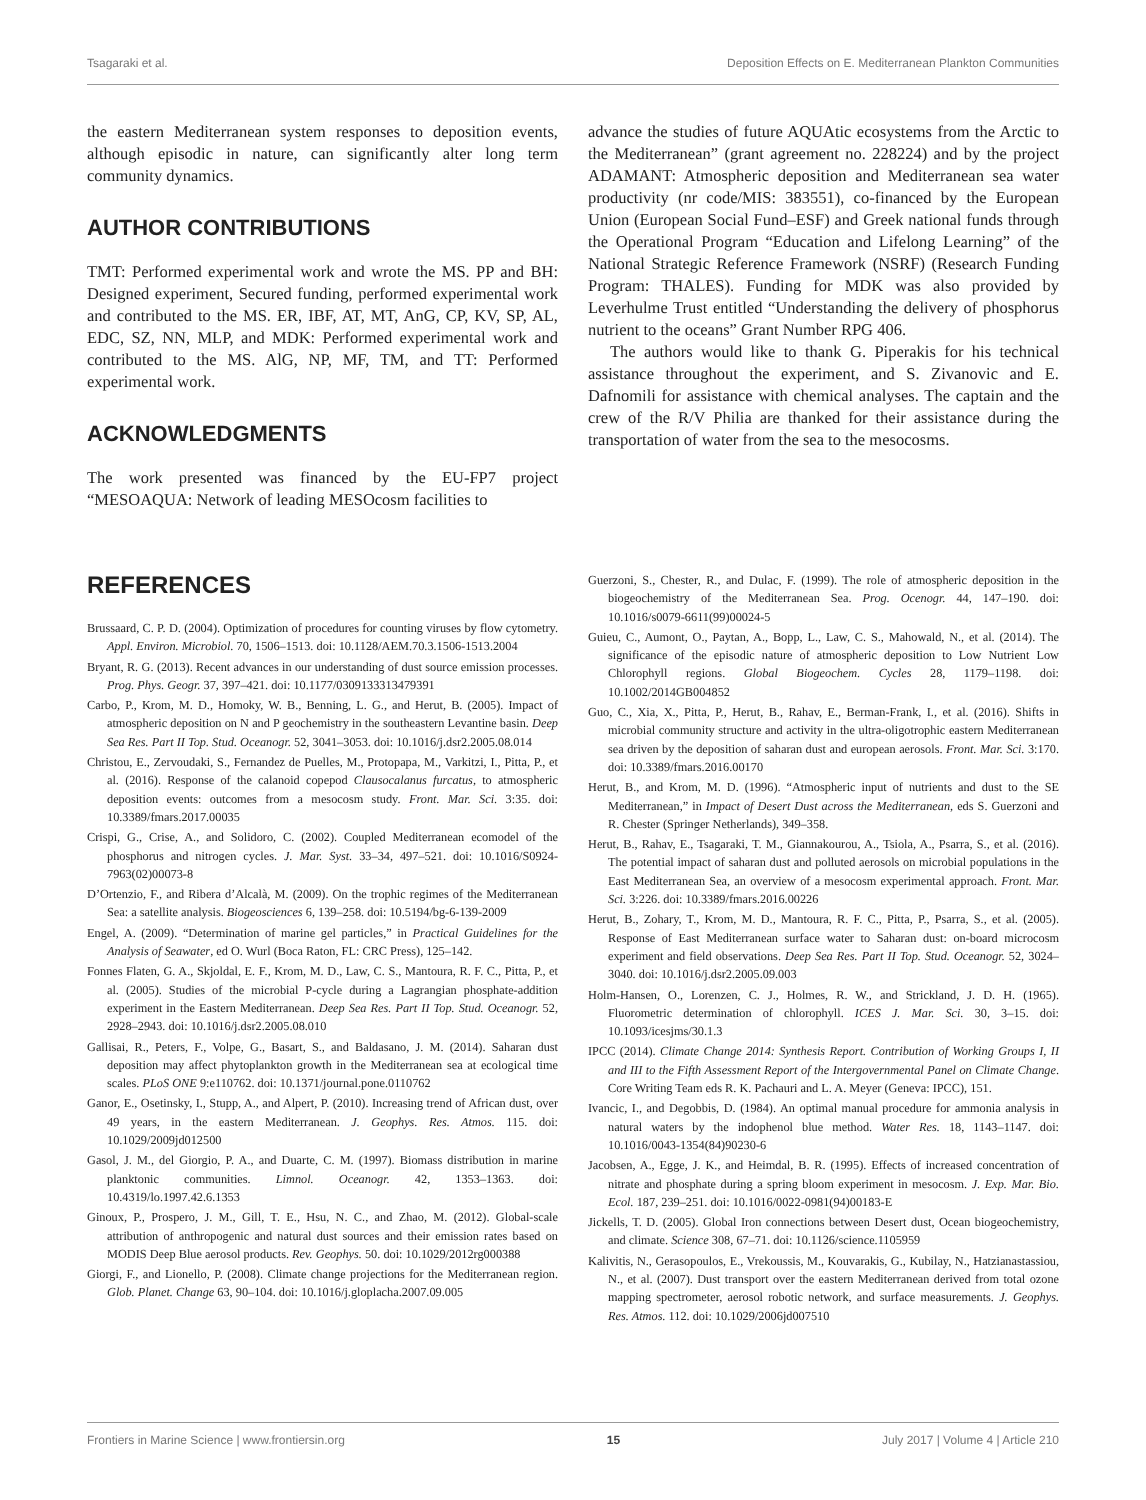Tsagaraki et al. Deposition Effects on E. Mediterranean Plankton Communities
the eastern Mediterranean system responses to deposition events, although episodic in nature, can significantly alter long term community dynamics.
AUTHOR CONTRIBUTIONS
TMT: Performed experimental work and wrote the MS. PP and BH: Designed experiment, Secured funding, performed experimental work and contributed to the MS. ER, IBF, AT, MT, AnG, CP, KV, SP, AL, EDC, SZ, NN, MLP, and MDK: Performed experimental work and contributed to the MS. AlG, NP, MF, TM, and TT: Performed experimental work.
ACKNOWLEDGMENTS
The work presented was financed by the EU-FP7 project “MESOAQUA: Network of leading MESOcosm facilities to
advance the studies of future AQUAtic ecosystems from the Arctic to the Mediterranean” (grant agreement no. 228224) and by the project ADAMANT: Atmospheric deposition and Mediterranean sea water productivity (nr code/MIS: 383551), co-financed by the European Union (European Social Fund–ESF) and Greek national funds through the Operational Program “Education and Lifelong Learning” of the National Strategic Reference Framework (NSRF) (Research Funding Program: THALES). Funding for MDK was also provided by Leverhulme Trust entitled “Understanding the delivery of phosphorus nutrient to the oceans” Grant Number RPG 406.
The authors would like to thank G. Piperakis for his technical assistance throughout the experiment, and S. Zivanovic and E. Dafnomili for assistance with chemical analyses. The captain and the crew of the R/V Philia are thanked for their assistance during the transportation of water from the sea to the mesocosms.
REFERENCES
Brussaard, C. P. D. (2004). Optimization of procedures for counting viruses by flow cytometry. Appl. Environ. Microbiol. 70, 1506–1513. doi: 10.1128/AEM.70.3.1506-1513.2004
Bryant, R. G. (2013). Recent advances in our understanding of dust source emission processes. Prog. Phys. Geogr. 37, 397–421. doi: 10.1177/0309133313479391
Carbo, P., Krom, M. D., Homoky, W. B., Benning, L. G., and Herut, B. (2005). Impact of atmospheric deposition on N and P geochemistry in the southeastern Levantine basin. Deep Sea Res. Part II Top. Stud. Oceanogr. 52, 3041–3053. doi: 10.1016/j.dsr2.2005.08.014
Christou, E., Zervoudaki, S., Fernandez de Puelles, M., Protopapa, M., Varkitzi, I., Pitta, P., et al. (2016). Response of the calanoid copepod Clausocalanus furcatus, to atmospheric deposition events: outcomes from a mesocosm study. Front. Mar. Sci. 3:35. doi: 10.3389/fmars.2017.00035
Crispi, G., Crise, A., and Solidoro, C. (2002). Coupled Mediterranean ecomodel of the phosphorus and nitrogen cycles. J. Mar. Syst. 33–34, 497–521. doi: 10.1016/S0924-7963(02)00073-8
D’Ortenzio, F., and Ribera d’Alcalà, M. (2009). On the trophic regimes of the Mediterranean Sea: a satellite analysis. Biogeosciences 6, 139–258. doi: 10.5194/bg-6-139-2009
Engel, A. (2009). “Determination of marine gel particles,” in Practical Guidelines for the Analysis of Seawater, ed O. Wurl (Boca Raton, FL: CRC Press), 125–142.
Fonnes Flaten, G. A., Skjoldal, E. F., Krom, M. D., Law, C. S., Mantoura, R. F. C., Pitta, P., et al. (2005). Studies of the microbial P-cycle during a Lagrangian phosphate-addition experiment in the Eastern Mediterranean. Deep Sea Res. Part II Top. Stud. Oceanogr. 52, 2928–2943. doi: 10.1016/j.dsr2.2005.08.010
Gallisai, R., Peters, F., Volpe, G., Basart, S., and Baldasano, J. M. (2014). Saharan dust deposition may affect phytoplankton growth in the Mediterranean sea at ecological time scales. PLoS ONE 9:e110762. doi: 10.1371/journal.pone.0110762
Ganor, E., Osetinsky, I., Stupp, A., and Alpert, P. (2010). Increasing trend of African dust, over 49 years, in the eastern Mediterranean. J. Geophys. Res. Atmos. 115. doi: 10.1029/2009jd012500
Gasol, J. M., del Giorgio, P. A., and Duarte, C. M. (1997). Biomass distribution in marine planktonic communities. Limnol. Oceanogr. 42, 1353–1363. doi: 10.4319/lo.1997.42.6.1353
Ginoux, P., Prospero, J. M., Gill, T. E., Hsu, N. C., and Zhao, M. (2012). Global-scale attribution of anthropogenic and natural dust sources and their emission rates based on MODIS Deep Blue aerosol products. Rev. Geophys. 50. doi: 10.1029/2012rg000388
Giorgi, F., and Lionello, P. (2008). Climate change projections for the Mediterranean region. Glob. Planet. Change 63, 90–104. doi: 10.1016/j.gloplacha.2007.09.005
Guerzoni, S., Chester, R., and Dulac, F. (1999). The role of atmospheric deposition in the biogeochemistry of the Mediterranean Sea. Prog. Ocenogr. 44, 147–190. doi: 10.1016/s0079-6611(99)00024-5
Guieu, C., Aumont, O., Paytan, A., Bopp, L., Law, C. S., Mahowald, N., et al. (2014). The significance of the episodic nature of atmospheric deposition to Low Nutrient Low Chlorophyll regions. Global Biogeochem. Cycles 28, 1179–1198. doi: 10.1002/2014GB004852
Guo, C., Xia, X., Pitta, P., Herut, B., Rahav, E., Berman-Frank, I., et al. (2016). Shifts in microbial community structure and activity in the ultra-oligotrophic eastern Mediterranean sea driven by the deposition of saharan dust and european aerosols. Front. Mar. Sci. 3:170. doi: 10.3389/fmars.2016.00170
Herut, B., and Krom, M. D. (1996). “Atmospheric input of nutrients and dust to the SE Mediterranean,” in Impact of Desert Dust across the Mediterranean, eds S. Guerzoni and R. Chester (Springer Netherlands), 349–358.
Herut, B., Rahav, E., Tsagaraki, T. M., Giannakourou, A., Tsiola, A., Psarra, S., et al. (2016). The potential impact of saharan dust and polluted aerosols on microbial populations in the East Mediterranean Sea, an overview of a mesocosm experimental approach. Front. Mar. Sci. 3:226. doi: 10.3389/fmars.2016.00226
Herut, B., Zohary, T., Krom, M. D., Mantoura, R. F. C., Pitta, P., Psarra, S., et al. (2005). Response of East Mediterranean surface water to Saharan dust: on-board microcosm experiment and field observations. Deep Sea Res. Part II Top. Stud. Oceanogr. 52, 3024–3040. doi: 10.1016/j.dsr2.2005.09.003
Holm-Hansen, O., Lorenzen, C. J., Holmes, R. W., and Strickland, J. D. H. (1965). Fluorometric determination of chlorophyll. ICES J. Mar. Sci. 30, 3–15. doi: 10.1093/icesjms/30.1.3
IPCC (2014). Climate Change 2014: Synthesis Report. Contribution of Working Groups I, II and III to the Fifth Assessment Report of the Intergovernmental Panel on Climate Change. Core Writing Team eds R. K. Pachauri and L. A. Meyer (Geneva: IPCC), 151.
Ivancic, I., and Degobbis, D. (1984). An optimal manual procedure for ammonia analysis in natural waters by the indophenol blue method. Water Res. 18, 1143–1147. doi: 10.1016/0043-1354(84)90230-6
Jacobsen, A., Egge, J. K., and Heimdal, B. R. (1995). Effects of increased concentration of nitrate and phosphate during a spring bloom experiment in mesocosm. J. Exp. Mar. Bio. Ecol. 187, 239–251. doi: 10.1016/0022-0981(94)00183-E
Jickells, T. D. (2005). Global Iron connections between Desert dust, Ocean biogeochemistry, and climate. Science 308, 67–71. doi: 10.1126/science.1105959
Kalivitis, N., Gerasopoulos, E., Vrekoussis, M., Kouvarakis, G., Kubilay, N., Hatzianastassiou, N., et al. (2007). Dust transport over the eastern Mediterranean derived from total ozone mapping spectrometer, aerosol robotic network, and surface measurements. J. Geophys. Res. Atmos. 112. doi: 10.1029/2006jd007510
Frontiers in Marine Science | www.frontiersin.org 15 July 2017 | Volume 4 | Article 210